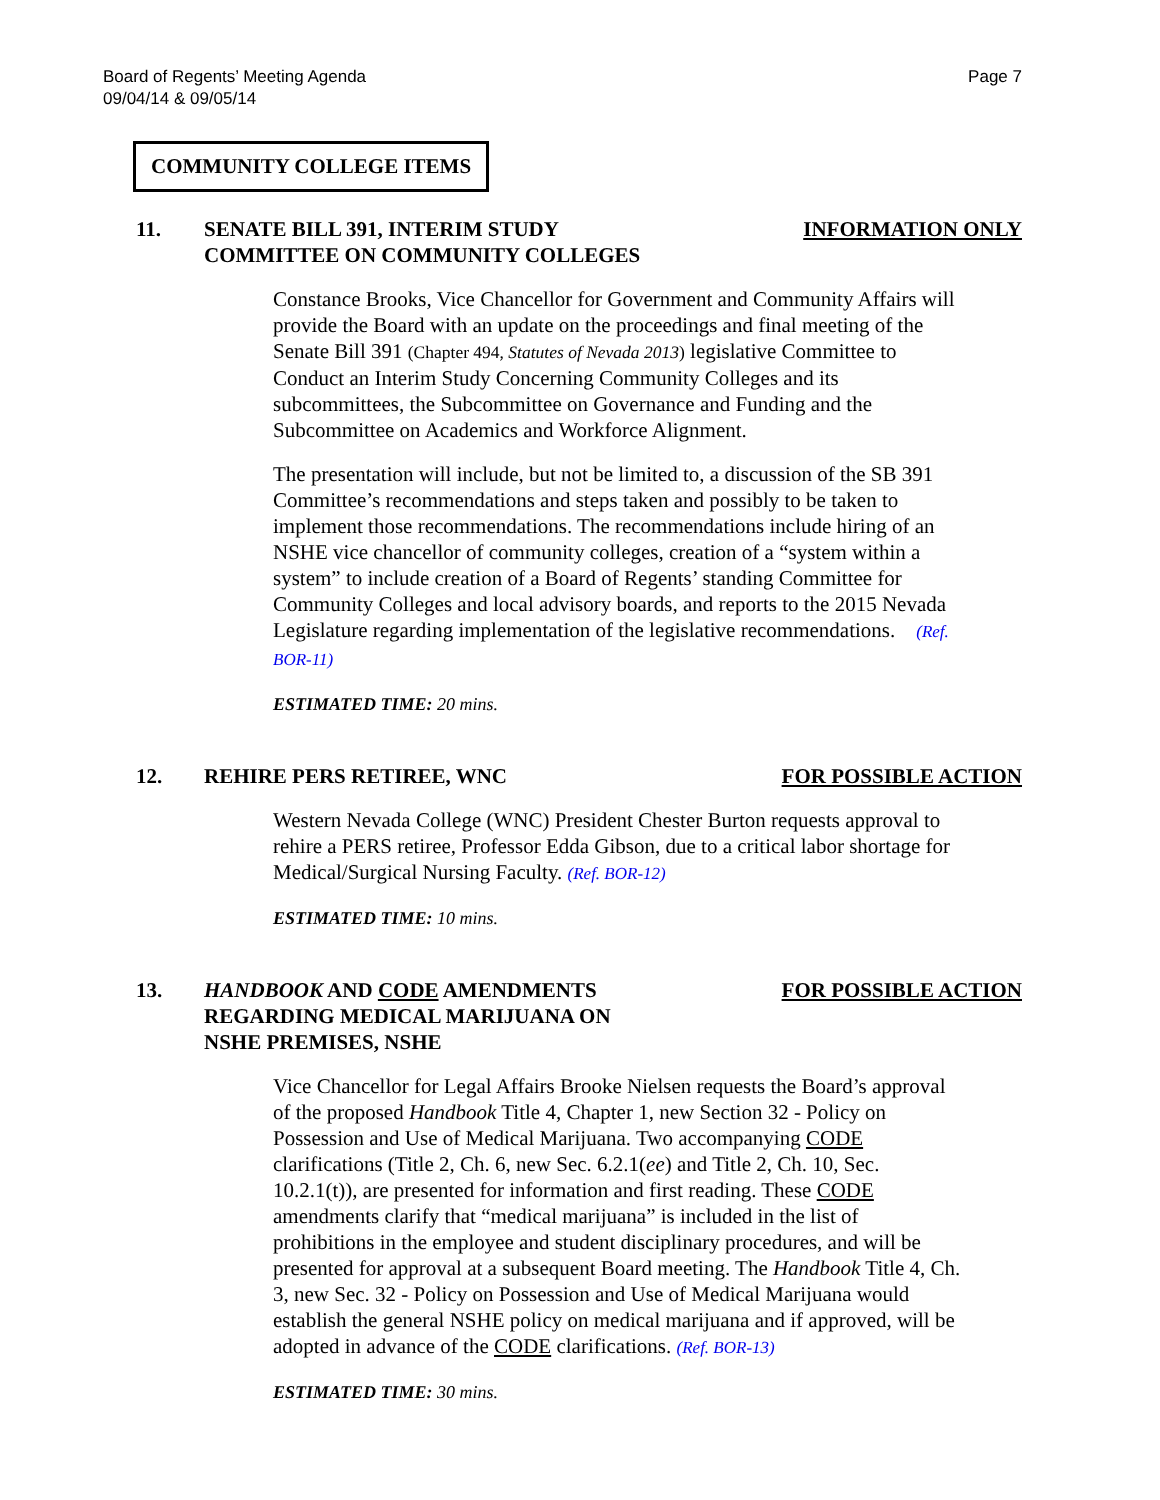Board of Regents’ Meeting Agenda
09/04/14 & 09/05/14
Page 7
COMMUNITY COLLEGE ITEMS
11. SENATE BILL 391, INTERIM STUDY COMMITTEE ON COMMUNITY COLLEGES
INFORMATION ONLY
Constance Brooks, Vice Chancellor for Government and Community Affairs will provide the Board with an update on the proceedings and final meeting of the Senate Bill 391 (Chapter 494, Statutes of Nevada 2013) legislative Committee to Conduct an Interim Study Concerning Community Colleges and its subcommittees, the Subcommittee on Governance and Funding and the Subcommittee on Academics and Workforce Alignment.
The presentation will include, but not be limited to, a discussion of the SB 391 Committee’s recommendations and steps taken and possibly to be taken to implement those recommendations. The recommendations include hiring of an NSHE vice chancellor of community colleges, creation of a “system within a system” to include creation of a Board of Regents’ standing Committee for Community Colleges and local advisory boards, and reports to the 2015 Nevada Legislature regarding implementation of the legislative recommendations. (Ref. BOR-11)
ESTIMATED TIME: 20 mins.
12. REHIRE PERS RETIREE, WNC FOR POSSIBLE ACTION
Western Nevada College (WNC) President Chester Burton requests approval to rehire a PERS retiree, Professor Edda Gibson, due to a critical labor shortage for Medical/Surgical Nursing Faculty. (Ref. BOR-12)
ESTIMATED TIME: 10 mins.
13. HANDBOOK AND CODE AMENDMENTS REGARDING MEDICAL MARIJUANA ON NSHE PREMISES, NSHE
FOR POSSIBLE ACTION
Vice Chancellor for Legal Affairs Brooke Nielsen requests the Board’s approval of the proposed Handbook Title 4, Chapter 1, new Section 32 - Policy on Possession and Use of Medical Marijuana. Two accompanying CODE clarifications (Title 2, Ch. 6, new Sec. 6.2.1(ee) and Title 2, Ch. 10, Sec. 10.2.1(t)), are presented for information and first reading. These CODE amendments clarify that “medical marijuana” is included in the list of prohibitions in the employee and student disciplinary procedures, and will be presented for approval at a subsequent Board meeting. The Handbook Title 4, Ch. 3, new Sec. 32 - Policy on Possession and Use of Medical Marijuana would establish the general NSHE policy on medical marijuana and if approved, will be adopted in advance of the CODE clarifications. (Ref. BOR-13)
ESTIMATED TIME: 30 mins.